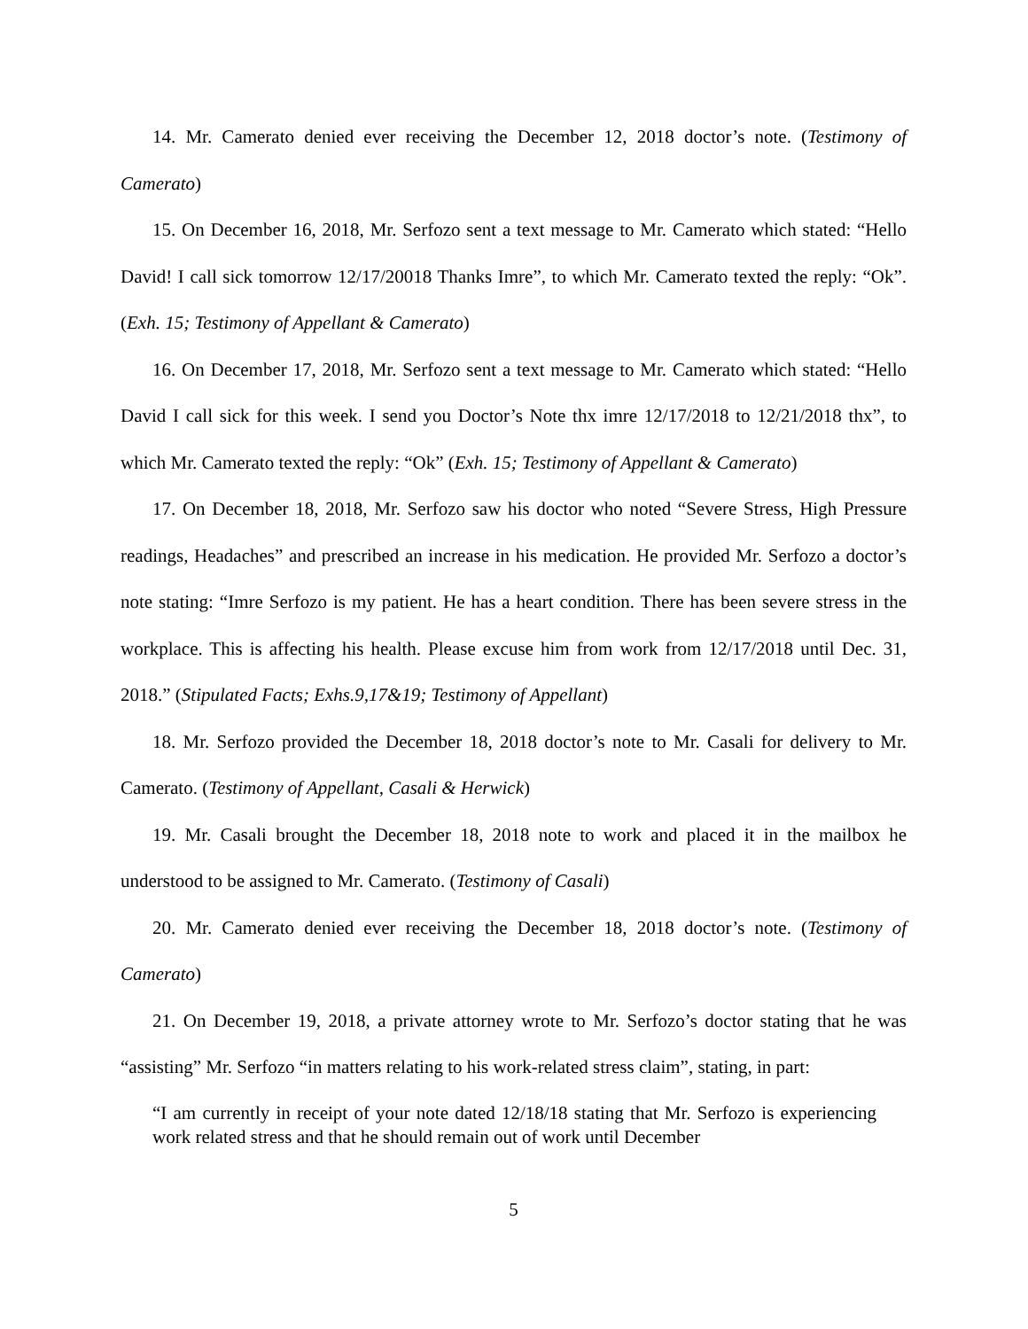14. Mr. Camerato denied ever receiving the December 12, 2018 doctor’s note. (Testimony of Camerato)
15. On December 16, 2018, Mr. Serfozo sent a text message to Mr. Camerato which stated: “Hello David! I call sick tomorrow 12/17/20018 Thanks Imre”, to which Mr. Camerato texted the reply: “Ok”. (Exh. 15; Testimony of Appellant & Camerato)
16. On December 17, 2018, Mr. Serfozo sent a text message to Mr. Camerato which stated: “Hello David I call sick for this week. I send you Doctor’s Note thx imre 12/17/2018 to 12/21/2018 thx”, to which Mr. Camerato texted the reply: “Ok” (Exh. 15; Testimony of Appellant & Camerato)
17. On December 18, 2018, Mr. Serfozo saw his doctor who noted “Severe Stress, High Pressure readings, Headaches” and prescribed an increase in his medication. He provided Mr. Serfozo a doctor’s note stating: “Imre Serfozo is my patient. He has a heart condition. There has been severe stress in the workplace. This is affecting his health. Please excuse him from work from 12/17/2018 until Dec. 31, 2018.” (Stipulated Facts; Exhs.9,17&19; Testimony of Appellant)
18. Mr. Serfozo provided the December 18, 2018 doctor’s note to Mr. Casali for delivery to Mr. Camerato. (Testimony of Appellant, Casali & Herwick)
19. Mr. Casali brought the December 18, 2018 note to work and placed it in the mailbox he understood to be assigned to Mr. Camerato. (Testimony of Casali)
20. Mr. Camerato denied ever receiving the December 18, 2018 doctor’s note. (Testimony of Camerato)
21. On December 19, 2018, a private attorney wrote to Mr. Serfozo’s doctor stating that he was “assisting” Mr. Serfozo “in matters relating to his work-related stress claim”, stating, in part:
“I am currently in receipt of your note dated 12/18/18 stating that Mr. Serfozo is experiencing work related stress and that he should remain out of work until December
5